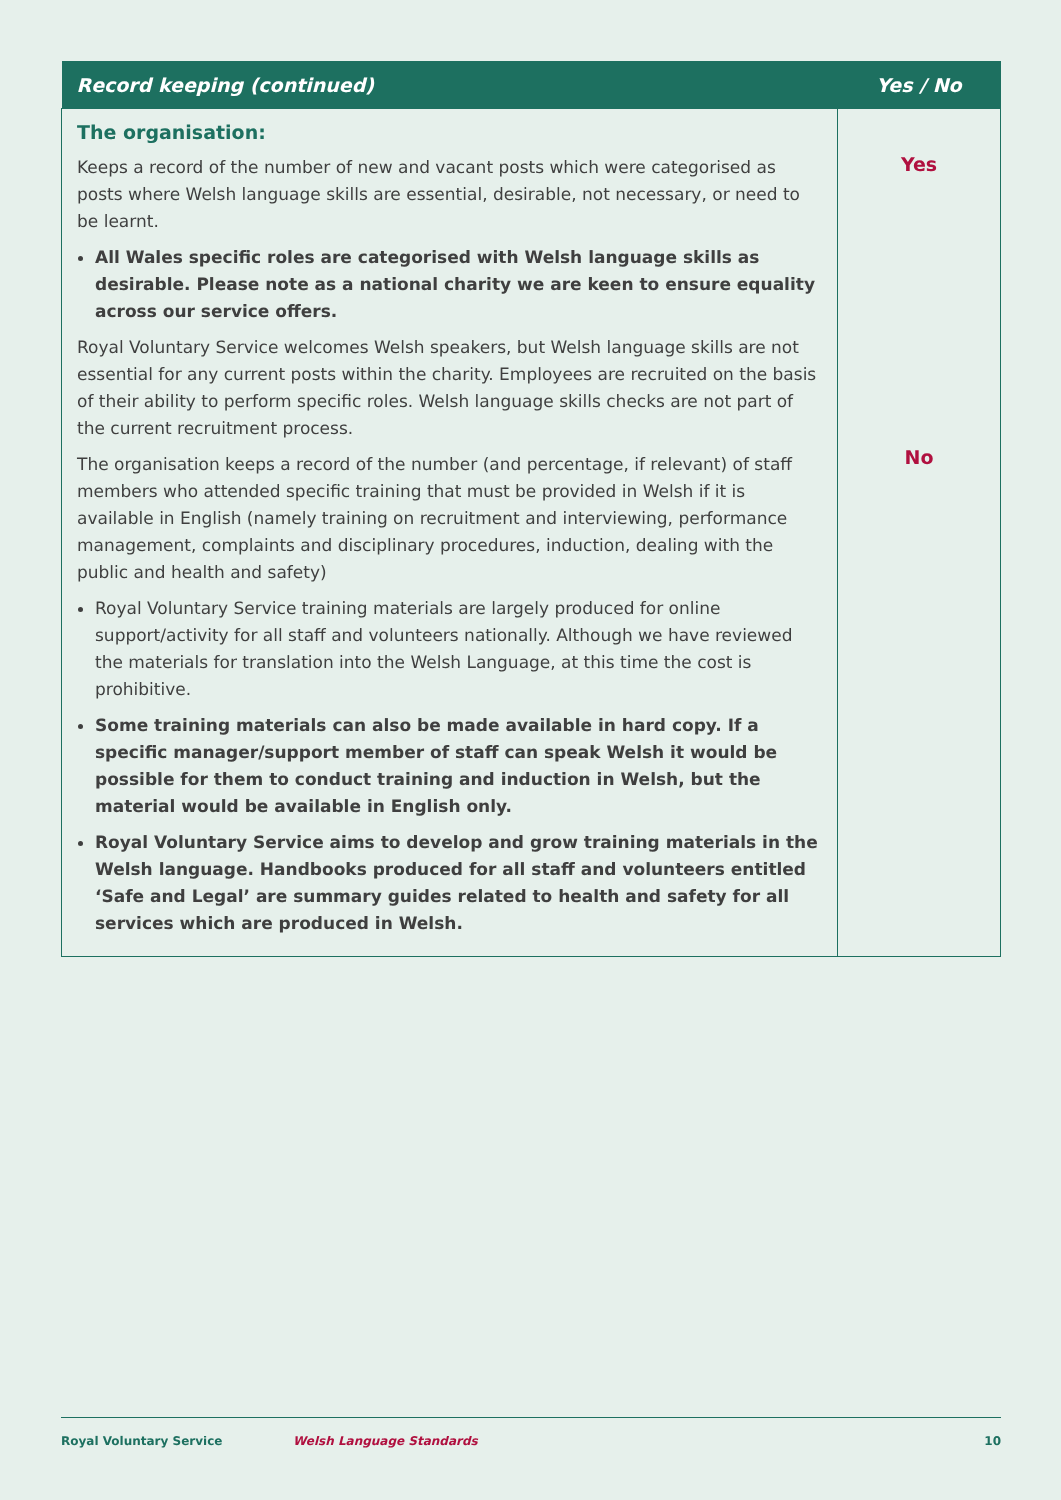| Record keeping (continued) | Yes / No |
| --- | --- |
| The organisation: Keeps a record of the number of new and vacant posts which were categorised as posts where Welsh language skills are essential, desirable, not necessary, or need to be learnt. All Wales specific roles are categorised with Welsh language skills as desirable. Please note as a national charity we are keen to ensure equality across our service offers. Royal Voluntary Service welcomes Welsh speakers, but Welsh language skills are not essential for any current posts within the charity. Employees are recruited on the basis of their ability to perform specific roles. Welsh language skills checks are not part of the current recruitment process. The organisation keeps a record of the number (and percentage, if relevant) of staff members who attended specific training that must be provided in Welsh if it is available in English (namely training on recruitment and interviewing, performance management, complaints and disciplinary procedures, induction, dealing with the public and health and safety) Royal Voluntary Service training materials are largely produced for online support/activity for all staff and volunteers nationally. Although we have reviewed the materials for translation into the Welsh Language, at this time the cost is prohibitive. Some training materials can also be made available in hard copy. If a specific manager/support member of staff can speak Welsh it would be possible for them to conduct training and induction in Welsh, but the material would be available in English only. Royal Voluntary Service aims to develop and grow training materials in the Welsh language. Handbooks produced for all staff and volunteers entitled ‘Safe and Legal’ are summary guides related to health and safety for all services which are produced in Welsh. | Yes No |
Royal Voluntary Service Welsh Language Standards 10